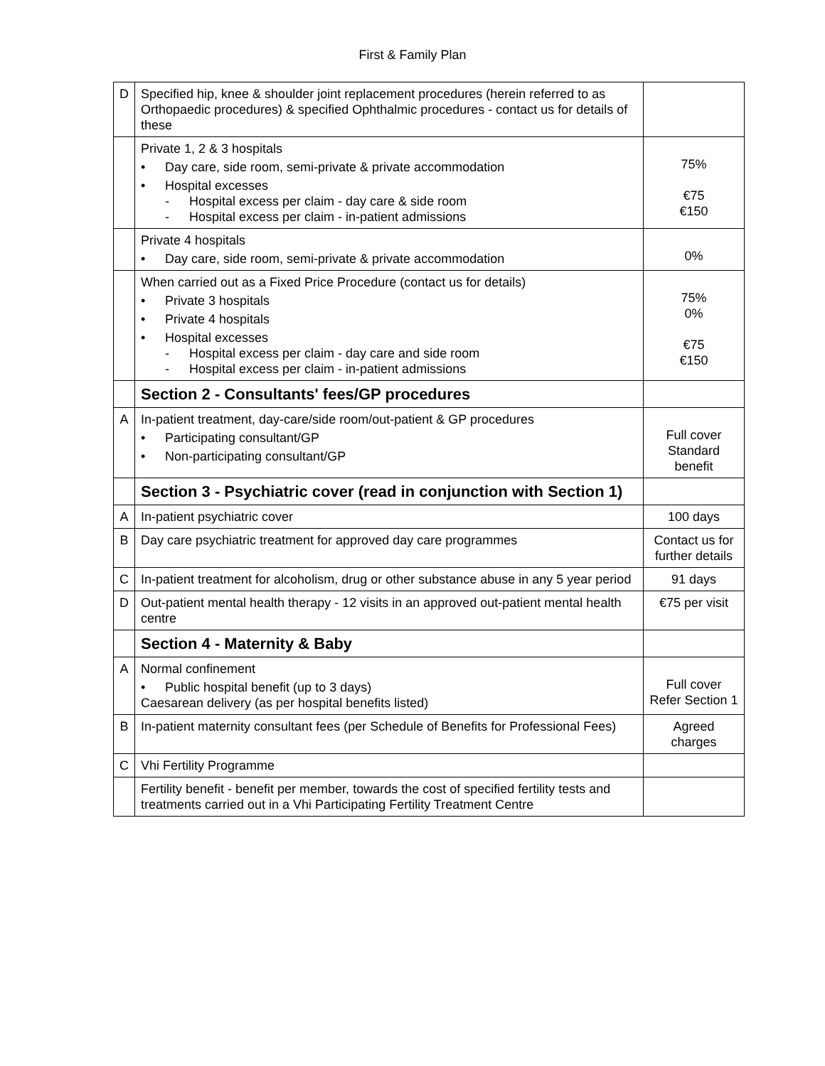First & Family Plan
| D | Specified hip, knee & shoulder joint replacement procedures (herein referred to as Orthopaedic procedures) & specified Ophthalmic procedures - contact us for details of these | |
| | Private 1, 2 & 3 hospitals • Day care, side room, semi-private & private accommodation • Hospital excesses - Hospital excess per claim - day care & side room - Hospital excess per claim - in-patient admissions | 75% €75 €150 |
| | Private 4 hospitals • Day care, side room, semi-private & private accommodation | 0% |
| | When carried out as a Fixed Price Procedure (contact us for details) • Private 3 hospitals • Private 4 hospitals • Hospital excesses - Hospital excess per claim - day care and side room - Hospital excess per claim - in-patient admissions | 75% 0% €75 €150 |
| | Section 2 - Consultants' fees/GP procedures | |
| A | In-patient treatment, day-care/side room/out-patient & GP procedures • Participating consultant/GP • Non-participating consultant/GP | Full cover Standard benefit |
| | Section 3 - Psychiatric cover (read in conjunction with Section 1) | |
| A | In-patient psychiatric cover | 100 days |
| B | Day care psychiatric treatment for approved day care programmes | Contact us for further details |
| C | In-patient treatment for alcoholism, drug or other substance abuse in any 5 year period | 91 days |
| D | Out-patient mental health therapy - 12 visits in an approved out-patient mental health centre | €75 per visit |
| | Section 4 - Maternity & Baby | |
| A | Normal confinement • Public hospital benefit (up to 3 days) Caesarean delivery (as per hospital benefits listed) | Full cover Refer Section 1 |
| B | In-patient maternity consultant fees (per Schedule of Benefits for Professional Fees) | Agreed charges |
| C | Vhi Fertility Programme | |
| | Fertility benefit - benefit per member, towards the cost of specified fertility tests and treatments carried out in a Vhi Participating Fertility Treatment Centre | |